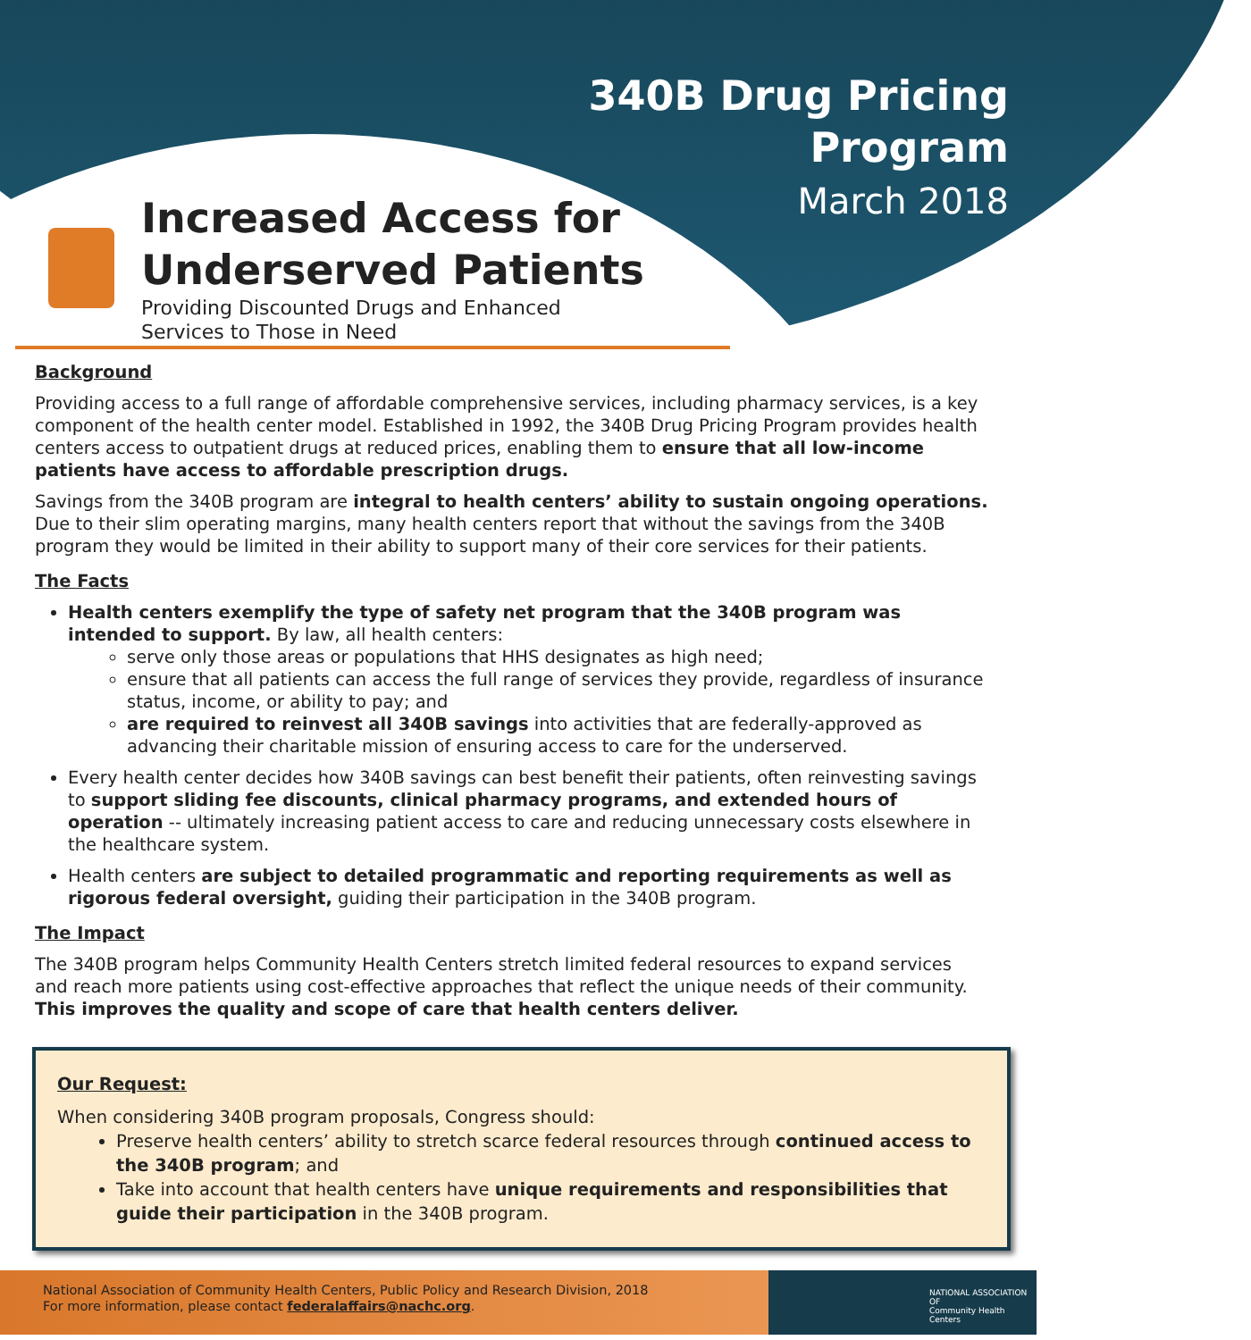340B Drug Pricing
Program
March 2018
Increased Access for
Underserved Patients
Providing Discounted Drugs and Enhanced
Services to Those in Need
Background
Providing access to a full range of affordable comprehensive services, including pharmacy services, is a key component of the health center model. Established in 1992, the 340B Drug Pricing Program provides health centers access to outpatient drugs at reduced prices, enabling them to ensure that all low-income patients have access to affordable prescription drugs.
Savings from the 340B program are integral to health centers’ ability to sustain ongoing operations. Due to their slim operating margins, many health centers report that without the savings from the 340B program they would be limited in their ability to support many of their core services for their patients.
The Facts
Health centers exemplify the type of safety net program that the 340B program was intended to support. By law, all health centers:
serve only those areas or populations that HHS designates as high need;
ensure that all patients can access the full range of services they provide, regardless of insurance status, income, or ability to pay; and
are required to reinvest all 340B savings into activities that are federally-approved as advancing their charitable mission of ensuring access to care for the underserved.
Every health center decides how 340B savings can best benefit their patients, often reinvesting savings to support sliding fee discounts, clinical pharmacy programs, and extended hours of operation -- ultimately increasing patient access to care and reducing unnecessary costs elsewhere in the healthcare system.
Health centers are subject to detailed programmatic and reporting requirements as well as rigorous federal oversight, guiding their participation in the 340B program.
The Impact
The 340B program helps Community Health Centers stretch limited federal resources to expand services and reach more patients using cost-effective approaches that reflect the unique needs of their community. This improves the quality and scope of care that health centers deliver.
Our Request:
When considering 340B program proposals, Congress should:
Preserve health centers’ ability to stretch scarce federal resources through continued access to the 340B program; and
Take into account that health centers have unique requirements and responsibilities that guide their participation in the 340B program.
National Association of Community Health Centers, Public Policy and Research Division, 2018
For more information, please contact federalaffairs@nachc.org.
NATIONAL ASSOCIATION OF
Community Health Centers